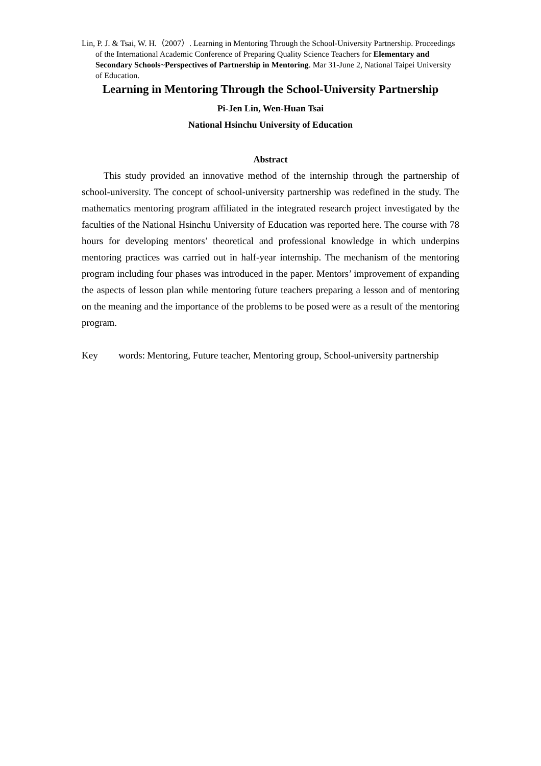Lin, P. J. & Tsai, W. H.（2007）. Learning in Mentoring Through the School-University Partnership. Proceedings of the International Academic Conference of Preparing Quality Science Teachers for Elementary and Secondary Schools~Perspectives of Partnership in Mentoring. Mar 31-June 2, National Taipei University of Education.
Learning in Mentoring Through the School-University Partnership
Pi-Jen Lin, Wen-Huan Tsai
National Hsinchu University of Education
Abstract
This study provided an innovative method of the internship through the partnership of school-university. The concept of school-university partnership was redefined in the study. The mathematics mentoring program affiliated in the integrated research project investigated by the faculties of the National Hsinchu University of Education was reported here. The course with 78 hours for developing mentors’ theoretical and professional knowledge in which underpins mentoring practices was carried out in half-year internship. The mechanism of the mentoring program including four phases was introduced in the paper. Mentors’ improvement of expanding the aspects of lesson plan while mentoring future teachers preparing a lesson and of mentoring on the meaning and the importance of the problems to be posed were as a result of the mentoring program.
Key words: Mentoring, Future teacher, Mentoring group, School-university partnership